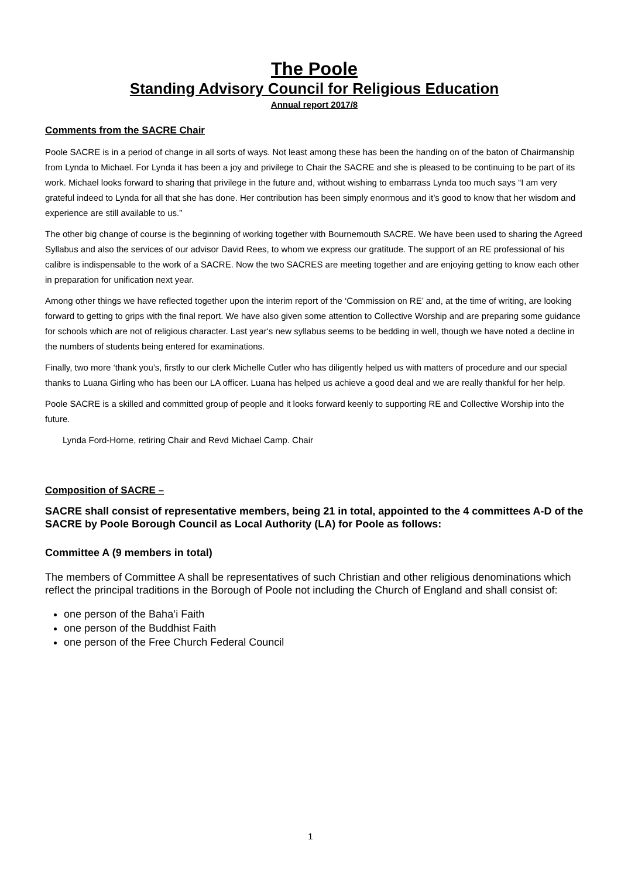The Poole
Standing Advisory Council for Religious Education
Annual report 2017/8
Comments from the SACRE Chair
Poole SACRE is in a period of change in all sorts of ways. Not least among these has been the handing on of the baton of Chairmanship from Lynda to Michael. For Lynda it has been a joy and privilege to Chair the SACRE and she is pleased to be continuing to be part of its work. Michael looks forward to sharing that privilege in the future and, without wishing to embarrass Lynda too much says “I am very grateful indeed to Lynda for all that she has done. Her contribution has been simply enormous and it’s good to know that her wisdom and experience are still available to us.”
The other big change of course is the beginning of working together with Bournemouth SACRE. We have been used to sharing the Agreed Syllabus and also the services of our advisor David Rees, to whom we express our gratitude. The support of an RE professional of his calibre is indispensable to the work of a SACRE. Now the two SACRES are meeting together and are enjoying getting to know each other in preparation for unification next year.
Among other things we have reflected together upon the interim report of the ‘Commission on RE’ and, at the time of writing, are looking forward to getting to grips with the final report. We have also given some attention to Collective Worship and are preparing some guidance for schools which are not of religious character. Last year‘s new syllabus seems to be bedding in well, though we have noted a decline in the numbers of students being entered for examinations.
Finally, two more ‘thank you’s, firstly to our clerk Michelle Cutler who has diligently helped us with matters of procedure and our special thanks to Luana Girling who has been our LA officer. Luana has helped us achieve a good deal and we are really thankful for her help.
Poole SACRE is a skilled and committed group of people and it looks forward keenly to supporting RE and Collective Worship into the future.
Lynda Ford-Horne, retiring Chair and Revd Michael Camp. Chair
Composition of SACRE –
SACRE shall consist of representative members, being 21 in total, appointed to the 4 committees A-D of the SACRE by Poole Borough Council as Local Authority (LA) for Poole as follows:
Committee A (9 members in total)
The members of Committee A shall be representatives of such Christian and other religious denominations which reflect the principal traditions in the Borough of Poole not including the Church of England and shall consist of:
one person of the Baha’i Faith
one person of the Buddhist Faith
one person of the Free Church Federal Council
1